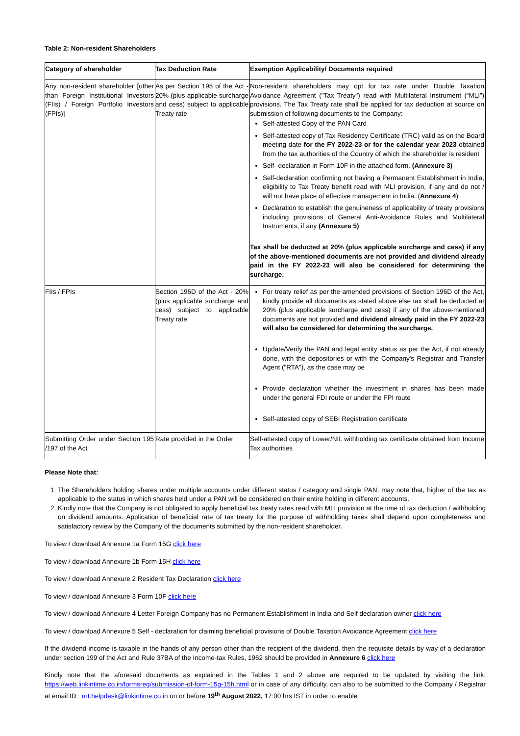Table 2: Non-resident Shareholders
| Category of shareholder | Tax Deduction Rate | Exemption Applicability/ Documents required |
| --- | --- | --- |
| Any non-resident shareholder [other than Foreign Institutional Investors (FIIs) / Foreign Portfolio Investors (FPIs)] | As per Section 195 of the Act - 20% (plus applicable surcharge and cess) subject to applicable Treaty rate | Non-resident shareholders may opt for tax rate under Double Taxation Avoidance Agreement ("Tax Treaty") read with Multilateral Instrument (“MLI”) provisions. The Tax Treaty rate shall be applied for tax deduction at source on submission of following documents to the Company: Self-attested Copy of the PAN Card Self-attested copy of Tax Residency Certificate (TRC) valid as on the Board meeting date for the FY 2022-23 or for the calendar year 2023 obtained from the tax authorities of the Country of which the shareholder is resident Self- declaration in Form 10F in the attached form. (Annexure 3) Self-declaration confirming not having a Permanent Establishment in India, eligibility to Tax Treaty benefit read with MLI provision, if any and do not / will not have place of effective management in India. ( Annexure 4 ) Declaration to establish the genuineness of applicability of treaty provisions including provisions of General Anti-Avoidance Rules and Multilateral Instruments, if any (Annexure 5) Tax shall be deducted at 20% (plus applicable surcharge and cess) if any of the above-mentioned documents are not provided and dividend already paid in the FY 2022-23 will also be considered for determining the surcharge. |
| FIIs / FPIs | Section 196D of the Act - 20% (plus applicable surcharge and cess) subject to applicable Treaty rate | For treaty relief as per the amended provisions of Section 196D of the Act, kindly provide all documents as stated above else tax shall be deducted at 20% (plus applicable surcharge and cess) if any of the above-mentioned documents are not provided and dividend already paid in the FY 2022-23 will also be considered for determining the surcharge. Update/Verify the PAN and legal entity status as per the Act, if not already done, with the depositories or with the Company's Registrar and Transfer Agent ("RTA"), as the case may be Provide declaration whether the investment in shares has been made under the general FDI route or under the FPI route Self-attested copy of SEBI Registration certificate |
| Submitting Order under Section 195 /197 of the Act | Rate provided in the Order | Self-attested copy of Lower/NIL withholding tax certificate obtained from Income Tax authorities |
Please Note that:
1. The Shareholders holding shares under multiple accounts under different status / category and single PAN, may note that, higher of the tax as applicable to the status in which shares held under a PAN will be considered on their entire holding in different accounts.
2. Kindly note that the Company is not obligated to apply beneficial tax treaty rates read with MLI provision at the time of tax deduction / withholding on dividend amounts. Application of beneficial rate of tax treaty for the purpose of withholding taxes shall depend upon completeness and satisfactory review by the Company of the documents submitted by the non-resident shareholder.
To view / download Annexure 1a Form 15G click here
To view / download Annexure 1b Form 15H click here
To view / download Annexure 2 Resident Tax Declaration click here
To view / download Annexure 3 Form 10F click here
To view / download Annexure 4 Letter Foreign Company has no Permanent Establishment in India and Self declaration owner click here
To view / download Annexure 5 Self - declaration for claiming beneficial provisions of Double Taxation Avoidance Agreement click here
If the dividend income is taxable in the hands of any person other than the recipient of the dividend, then the requisite details by way of a declaration under section 199 of the Act and Rule 37BA of the Income-tax Rules, 1962 should be provided in Annexure 6 click here
Kindly note that the aforesaid documents as explained in the Tables 1 and 2 above are required to be updated by visiting the link: https://web.linkintime.co.in/formsreg/submission-of-form-15g-15h.html or in case of any difficulty, can also to be submitted to the Company / Registrar at email ID : rnt.helpdesk@linkintime.co.in on or before 19<sup>th</sup> August 2022, 17:00 hrs IST in order to enable